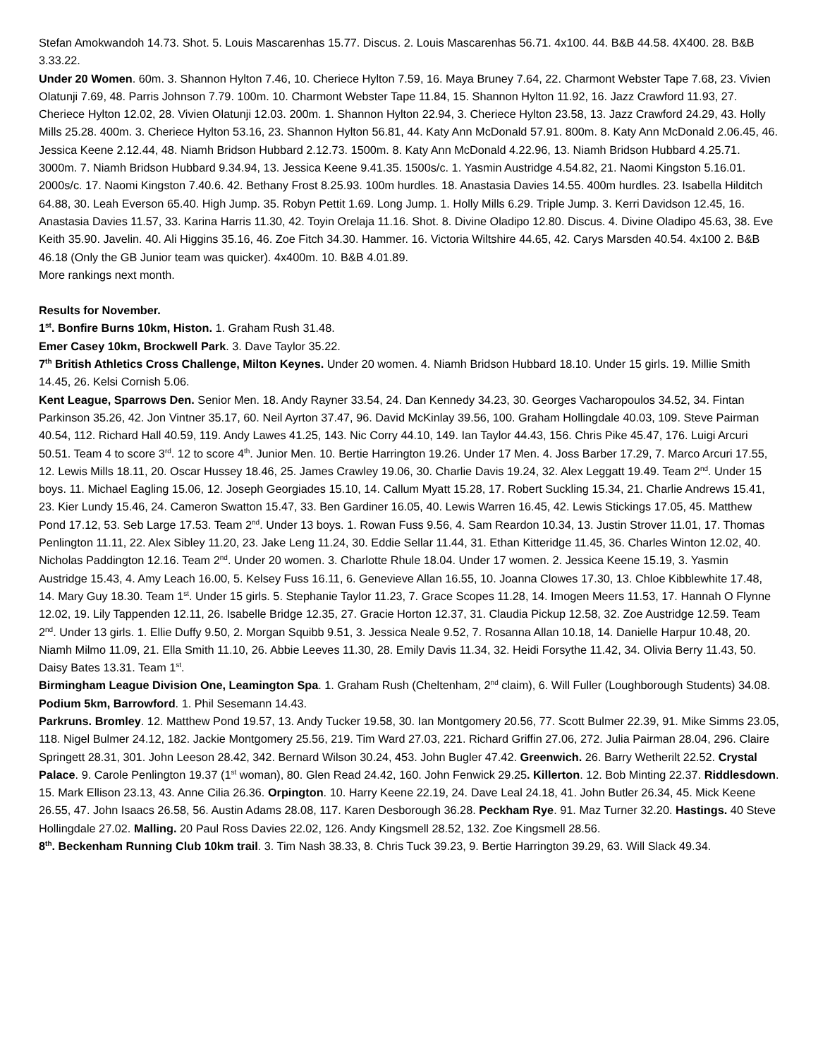Stefan Amokwandoh 14.73. Shot. 5. Louis Mascarenhas 15.77. Discus. 2. Louis Mascarenhas 56.71. 4x100. 44. B&B 44.58. 4X400. 28. B&B 3.33.22.
Under 20 Women. 60m. 3. Shannon Hylton 7.46, 10. Cheriece Hylton 7.59, 16. Maya Bruney 7.64, 22. Charmont Webster Tape 7.68, 23. Vivien Olatunji 7.69, 48. Parris Johnson 7.79. 100m. 10. Charmont Webster Tape 11.84, 15. Shannon Hylton 11.92, 16. Jazz Crawford 11.93, 27. Cheriece Hylton 12.02, 28. Vivien Olatunji 12.03. 200m. 1. Shannon Hylton 22.94, 3. Cheriece Hylton 23.58, 13. Jazz Crawford 24.29, 43. Holly Mills 25.28. 400m. 3. Cheriece Hylton 53.16, 23. Shannon Hylton 56.81, 44. Katy Ann McDonald 57.91. 800m. 8. Katy Ann McDonald 2.06.45, 46. Jessica Keene 2.12.44, 48. Niamh Bridson Hubbard 2.12.73. 1500m. 8. Katy Ann McDonald 4.22.96, 13. Niamh Bridson Hubbard 4.25.71. 3000m. 7. Niamh Bridson Hubbard 9.34.94, 13. Jessica Keene 9.41.35. 1500s/c. 1. Yasmin Austridge 4.54.82, 21. Naomi Kingston 5.16.01. 2000s/c. 17. Naomi Kingston 7.40.6. 42. Bethany Frost 8.25.93. 100m hurdles. 18. Anastasia Davies 14.55. 400m hurdles. 23. Isabella Hilditch 64.88, 30. Leah Everson 65.40. High Jump. 35. Robyn Pettit 1.69. Long Jump. 1. Holly Mills 6.29. Triple Jump. 3. Kerri Davidson 12.45, 16. Anastasia Davies 11.57, 33. Karina Harris 11.30, 42. Toyin Orelaja 11.16. Shot. 8. Divine Oladipo 12.80. Discus. 4. Divine Oladipo 45.63, 38. Eve Keith 35.90. Javelin. 40. Ali Higgins 35.16, 46. Zoe Fitch 34.30. Hammer. 16. Victoria Wiltshire 44.65, 42. Carys Marsden 40.54. 4x100 2. B&B 46.18 (Only the GB Junior team was quicker). 4x400m. 10. B&B 4.01.89.
More rankings next month.
Results for November.
1<sup>st</sup>. Bonfire Burns 10km, Histon. 1. Graham Rush 31.48.
Emer Casey 10km, Brockwell Park. 3. Dave Taylor 35.22.
7<sup>th</sup> British Athletics Cross Challenge, Milton Keynes. Under 20 women. 4. Niamh Bridson Hubbard 18.10. Under 15 girls. 19. Millie Smith 14.45, 26. Kelsi Cornish 5.06.
Kent League, Sparrows Den. Senior Men. 18. Andy Rayner 33.54, 24. Dan Kennedy 34.23, 30. Georges Vacharopoulos 34.52, 34. Fintan Parkinson 35.26, 42. Jon Vintner 35.17, 60. Neil Ayrton 37.47, 96. David McKinlay 39.56, 100. Graham Hollingdale 40.03, 109. Steve Pairman 40.54, 112. Richard Hall 40.59, 119. Andy Lawes 41.25, 143. Nic Corry 44.10, 149. Ian Taylor 44.43, 156. Chris Pike 45.47, 176. Luigi Arcuri 50.51. Team 4 to score 3<sup>rd</sup>. 12 to score 4<sup>th</sup>. Junior Men. 10. Bertie Harrington 19.26. Under 17 Men. 4. Joss Barber 17.29, 7. Marco Arcuri 17.55, 12. Lewis Mills 18.11, 20. Oscar Hussey 18.46, 25. James Crawley 19.06, 30. Charlie Davis 19.24, 32. Alex Leggatt 19.49. Team 2<sup>nd</sup>. Under 15 boys. 11. Michael Eagling 15.06, 12. Joseph Georgiades 15.10, 14. Callum Myatt 15.28, 17. Robert Suckling 15.34, 21. Charlie Andrews 15.41, 23. Kier Lundy 15.46, 24. Cameron Swatton 15.47, 33. Ben Gardiner 16.05, 40. Lewis Warren 16.45, 42. Lewis Stickings 17.05, 45. Matthew Pond 17.12, 53. Seb Large 17.53. Team 2<sup>nd</sup>. Under 13 boys. 1. Rowan Fuss 9.56, 4. Sam Reardon 10.34, 13. Justin Strover 11.01, 17. Thomas Penlington 11.11, 22. Alex Sibley 11.20, 23. Jake Leng 11.24, 30. Eddie Sellar 11.44, 31. Ethan Kitteridge 11.45, 36. Charles Winton 12.02, 40. Nicholas Paddington 12.16. Team 2<sup>nd</sup>. Under 20 women. 3. Charlotte Rhule 18.04. Under 17 women. 2. Jessica Keene 15.19, 3. Yasmin Austridge 15.43, 4. Amy Leach 16.00, 5. Kelsey Fuss 16.11, 6. Genevieve Allan 16.55, 10. Joanna Clowes 17.30, 13. Chloe Kibblewhite 17.48, 14. Mary Guy 18.30. Team 1<sup>st</sup>. Under 15 girls. 5. Stephanie Taylor 11.23, 7. Grace Scopes 11.28, 14. Imogen Meers 11.53, 17. Hannah O Flynne 12.02, 19. Lily Tappenden 12.11, 26. Isabelle Bridge 12.35, 27. Gracie Horton 12.37, 31. Claudia Pickup 12.58, 32. Zoe Austridge 12.59. Team 2<sup>nd</sup>. Under 13 girls. 1. Ellie Duffy 9.50, 2. Morgan Squibb 9.51, 3. Jessica Neale 9.52, 7. Rosanna Allan 10.18, 14. Danielle Harpur 10.48, 20. Niamh Milmo 11.09, 21. Ella Smith 11.10, 26. Abbie Leeves 11.30, 28. Emily Davis 11.34, 32. Heidi Forsythe 11.42, 34. Olivia Berry 11.43, 50. Daisy Bates 13.31. Team 1<sup>st</sup>.
Birmingham League Division One, Leamington Spa. 1. Graham Rush (Cheltenham, 2<sup>nd</sup> claim), 6. Will Fuller (Loughborough Students) 34.08.
Podium 5km, Barrowford. 1. Phil Sesemann 14.43.
Parkruns. Bromley. 12. Matthew Pond 19.57, 13. Andy Tucker 19.58, 30. Ian Montgomery 20.56, 77. Scott Bulmer 22.39, 91. Mike Simms 23.05, 118. Nigel Bulmer 24.12, 182. Jackie Montgomery 25.56, 219. Tim Ward 27.03, 221. Richard Griffin 27.06, 272. Julia Pairman 28.04, 296. Claire Springett 28.31, 301. John Leeson 28.42, 342. Bernard Wilson 30.24, 453. John Bugler 47.42. Greenwich. 26. Barry Wetherilt 22.52. Crystal Palace. 9. Carole Penlington 19.37 (1<sup>st</sup> woman), 80. Glen Read 24.42, 160. John Fenwick 29.25. Killerton. 12. Bob Minting 22.37. Riddlesdown. 15. Mark Ellison 23.13, 43. Anne Cilia 26.36. Orpington. 10. Harry Keene 22.19, 24. Dave Leal 24.18, 41. John Butler 26.34, 45. Mick Keene 26.55, 47. John Isaacs 26.58, 56. Austin Adams 28.08, 117. Karen Desborough 36.28. Peckham Rye. 91. Maz Turner 32.20. Hastings. 40 Steve Hollingdale 27.02. Malling. 20 Paul Ross Davies 22.02, 126. Andy Kingsmell 28.52, 132. Zoe Kingsmell 28.56.
8<sup>th</sup>. Beckenham Running Club 10km trail. 3. Tim Nash 38.33, 8. Chris Tuck 39.23, 9. Bertie Harrington 39.29, 63. Will Slack 49.34.